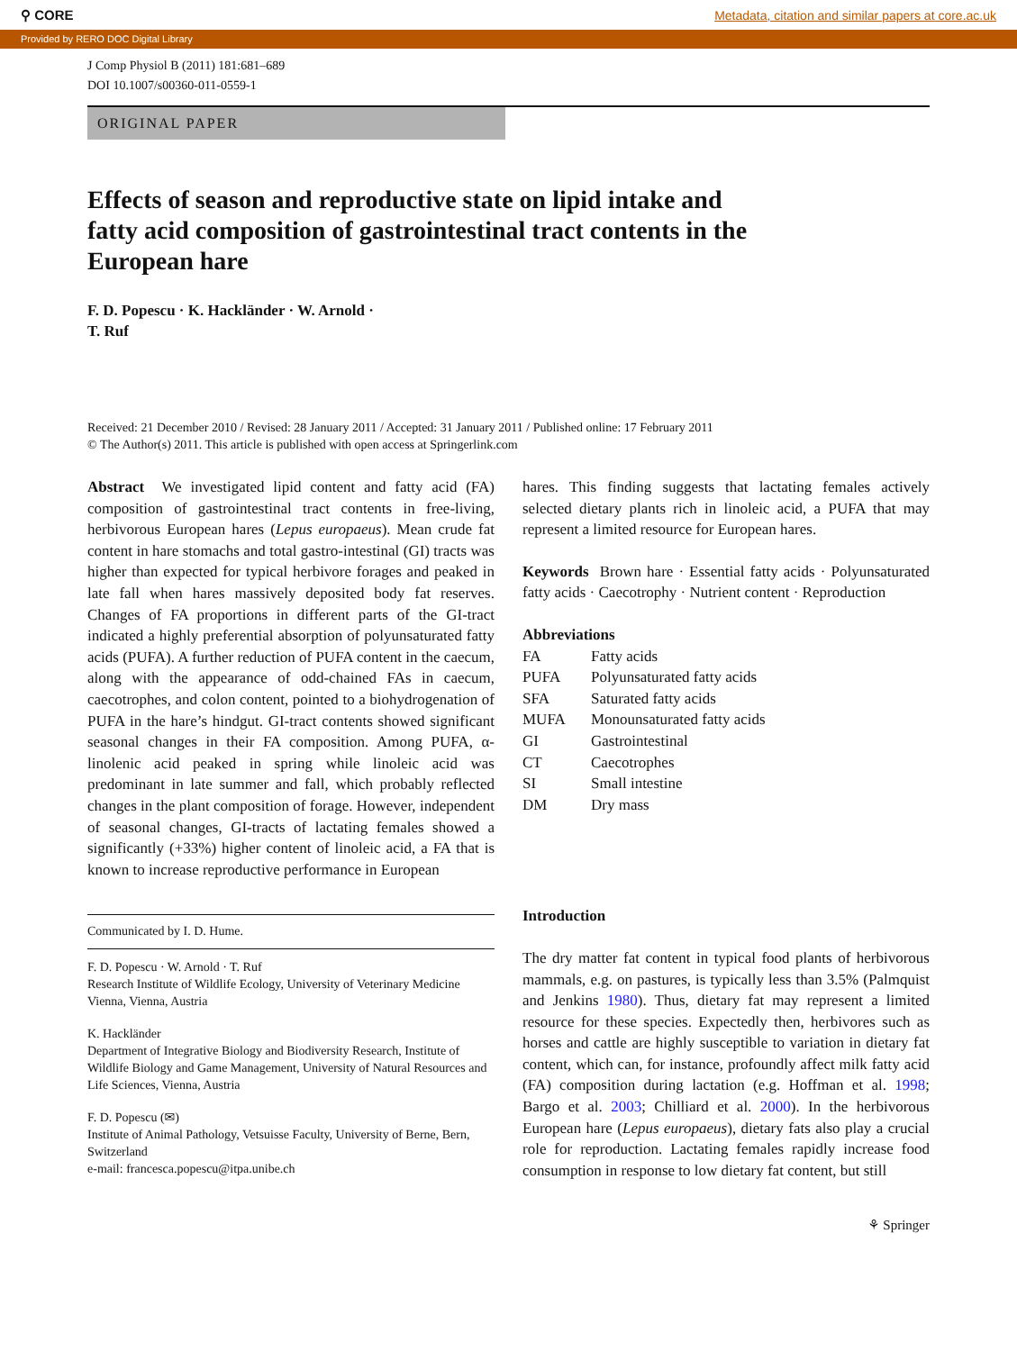⚲ CORE Metadata, citation and similar papers at core.ac.uk
Provided by RERO DOC Digital Library
J Comp Physiol B (2011) 181:681–689
DOI 10.1007/s00360-011-0559-1
ORIGINAL PAPER
Effects of season and reproductive state on lipid intake and fatty acid composition of gastrointestinal tract contents in the European hare
F. D. Popescu · K. Hackländer · W. Arnold ·
T. Ruf
Received: 21 December 2010 / Revised: 28 January 2011 / Accepted: 31 January 2011 / Published online: 17 February 2011
© The Author(s) 2011. This article is published with open access at Springerlink.com
Abstract We investigated lipid content and fatty acid (FA) composition of gastrointestinal tract contents in free-living, herbivorous European hares (Lepus europaeus). Mean crude fat content in hare stomachs and total gastro-intestinal (GI) tracts was higher than expected for typical herbivore forages and peaked in late fall when hares massively deposited body fat reserves. Changes of FA proportions in different parts of the GI-tract indicated a highly preferential absorption of polyunsaturated fatty acids (PUFA). A further reduction of PUFA content in the caecum, along with the appearance of odd-chained FAs in caecum, caecotrophes, and colon content, pointed to a biohydrogenation of PUFA in the hare’s hindgut. GI-tract contents showed significant seasonal changes in their FA composition. Among PUFA, α-linolenic acid peaked in spring while linoleic acid was predominant in late summer and fall, which probably reflected changes in the plant composition of forage. However, independent of seasonal changes, GI-tracts of lactating females showed a significantly (+33%) higher content of linoleic acid, a FA that is known to increase reproductive performance in European
Communicated by I. D. Hume.
F. D. Popescu · W. Arnold · T. Ruf
Research Institute of Wildlife Ecology, University of Veterinary Medicine Vienna, Vienna, Austria
K. Hackländer
Department of Integrative Biology and Biodiversity Research, Institute of Wildlife Biology and Game Management, University of Natural Resources and Life Sciences, Vienna, Austria
F. D. Popescu (✉)
Institute of Animal Pathology, Vetsuisse Faculty, University of Berne, Bern, Switzerland
e-mail: francesca.popescu@itpa.unibe.ch
hares. This finding suggests that lactating females actively selected dietary plants rich in linoleic acid, a PUFA that may represent a limited resource for European hares.
Keywords Brown hare · Essential fatty acids · Polyunsaturated fatty acids · Caecotrophy · Nutrient content · Reproduction
Abbreviations
| FA | Fatty acids |
| PUFA | Polyunsaturated fatty acids |
| SFA | Saturated fatty acids |
| MUFA | Monounsaturated fatty acids |
| GI | Gastrointestinal |
| CT | Caecotrophes |
| SI | Small intestine |
| DM | Dry mass |
Introduction
The dry matter fat content in typical food plants of herbivorous mammals, e.g. on pastures, is typically less than 3.5% (Palmquist and Jenkins 1980). Thus, dietary fat may represent a limited resource for these species. Expectedly then, herbivores such as horses and cattle are highly susceptible to variation in dietary fat content, which can, for instance, profoundly affect milk fatty acid (FA) composition during lactation (e.g. Hoffman et al. 1998; Bargo et al. 2003; Chilliard et al. 2000). In the herbivorous European hare (Lepus europaeus), dietary fats also play a crucial role for reproduction. Lactating females rapidly increase food consumption in response to low dietary fat content, but still
⚘ Springer